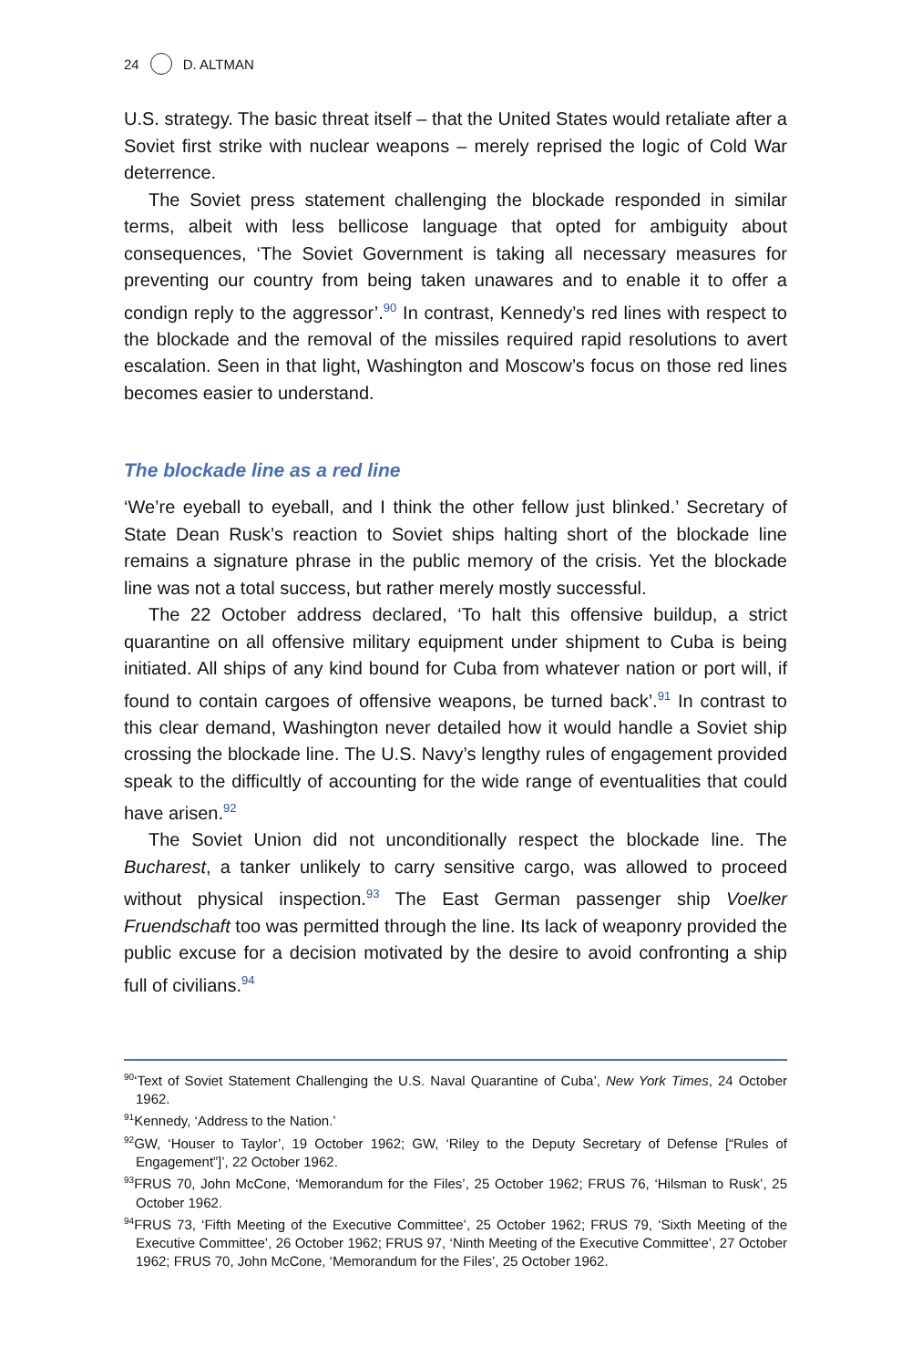24 D. ALTMAN
U.S. strategy. The basic threat itself – that the United States would retaliate after a Soviet first strike with nuclear weapons – merely reprised the logic of Cold War deterrence.
The Soviet press statement challenging the blockade responded in similar terms, albeit with less bellicose language that opted for ambiguity about consequences, ‘The Soviet Government is taking all necessary measures for preventing our country from being taken unawares and to enable it to offer a condign reply to the aggressor’.<sup>90</sup> In contrast, Kennedy’s red lines with respect to the blockade and the removal of the missiles required rapid resolutions to avert escalation. Seen in that light, Washington and Moscow’s focus on those red lines becomes easier to understand.
The blockade line as a red line
‘We’re eyeball to eyeball, and I think the other fellow just blinked.’ Secretary of State Dean Rusk’s reaction to Soviet ships halting short of the blockade line remains a signature phrase in the public memory of the crisis. Yet the blockade line was not a total success, but rather merely mostly successful.
The 22 October address declared, ‘To halt this offensive buildup, a strict quarantine on all offensive military equipment under shipment to Cuba is being initiated. All ships of any kind bound for Cuba from whatever nation or port will, if found to contain cargoes of offensive weapons, be turned back’.<sup>91</sup> In contrast to this clear demand, Washington never detailed how it would handle a Soviet ship crossing the blockade line. The U.S. Navy’s lengthy rules of engagement provided speak to the difficultly of accounting for the wide range of eventualities that could have arisen.<sup>92</sup>
The Soviet Union did not unconditionally respect the blockade line. The Bucharest, a tanker unlikely to carry sensitive cargo, was allowed to proceed without physical inspection.<sup>93</sup> The East German passenger ship Voelker Fruendschaft too was permitted through the line. Its lack of weaponry provided the public excuse for a decision motivated by the desire to avoid confronting a ship full of civilians.<sup>94</sup>
<sup>90</sup> ‘Text of Soviet Statement Challenging the U.S. Naval Quarantine of Cuba’, New York Times, 24 October 1962.
<sup>91</sup> Kennedy, ‘Address to the Nation.’
<sup>92</sup> GW, ‘Houser to Taylor’, 19 October 1962; GW, ‘Riley to the Deputy Secretary of Defense [“Rules of Engagement”]’, 22 October 1962.
<sup>93</sup>FRUS 70, John McCone, ‘Memorandum for the Files’, 25 October 1962; FRUS 76, ‘Hilsman to Rusk’, 25 October 1962.
<sup>94</sup>FRUS 73, ‘Fifth Meeting of the Executive Committee’, 25 October 1962; FRUS 79, ‘Sixth Meeting of the Executive Committee’, 26 October 1962; FRUS 97, ‘Ninth Meeting of the Executive Committee’, 27 October 1962; FRUS 70, John McCone, ‘Memorandum for the Files’, 25 October 1962.